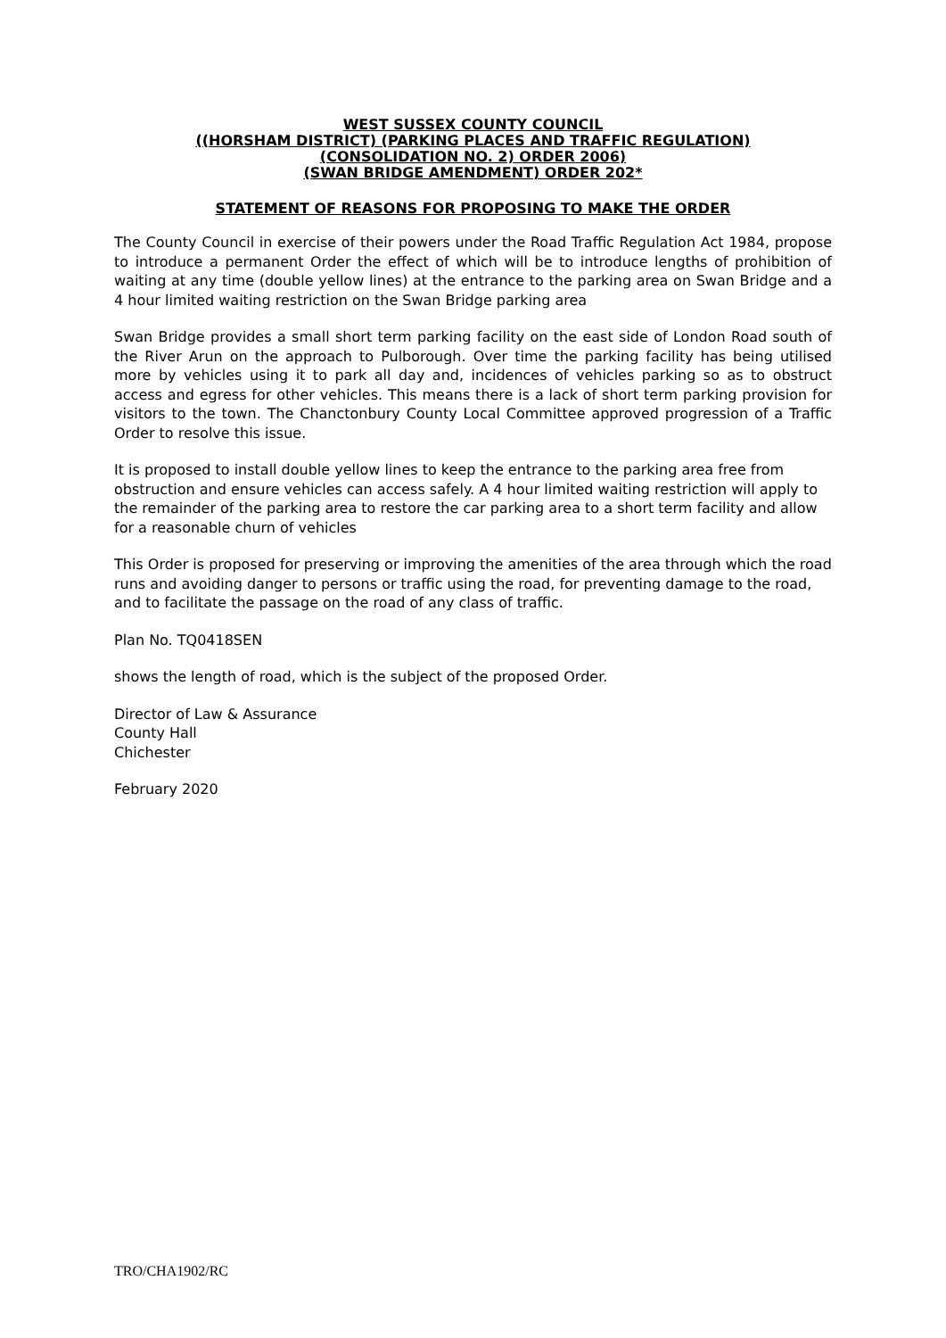WEST SUSSEX COUNTY COUNCIL
((HORSHAM DISTRICT) (PARKING PLACES AND TRAFFIC REGULATION)
(CONSOLIDATION NO. 2) ORDER 2006)
(SWAN BRIDGE AMENDMENT) ORDER 202*
STATEMENT OF REASONS FOR PROPOSING TO MAKE THE ORDER
The County Council in exercise of their powers under the Road Traffic Regulation Act 1984, propose to introduce a permanent Order the effect of which will be to introduce lengths of prohibition of waiting at any time (double yellow lines) at the entrance to the parking area on Swan Bridge and a 4 hour limited waiting restriction on the Swan Bridge parking area
Swan Bridge provides a small short term parking facility on the east side of London Road south of the River Arun on the approach to Pulborough. Over time the parking facility has being utilised more by vehicles using it to park all day and, incidences of vehicles parking so as to obstruct access and egress for other vehicles. This means there is a lack of short term parking provision for visitors to the town. The Chanctonbury County Local Committee approved progression of a Traffic Order to resolve this issue.
It is proposed to install double yellow lines to keep the entrance to the parking area free from obstruction and ensure vehicles can access safely. A 4 hour limited waiting restriction will apply to the remainder of the parking area to restore the car parking area to a short term facility and allow for a reasonable churn of vehicles
This Order is proposed for preserving or improving the amenities of the area through which the road runs and avoiding danger to persons or traffic using the road, for preventing damage to the road, and to facilitate the passage on the road of any class of traffic.
Plan No. TQ0418SEN
shows the length of road, which is the subject of the proposed Order.
Director of Law & Assurance
County Hall
Chichester
February 2020
TRO/CHA1902/RC